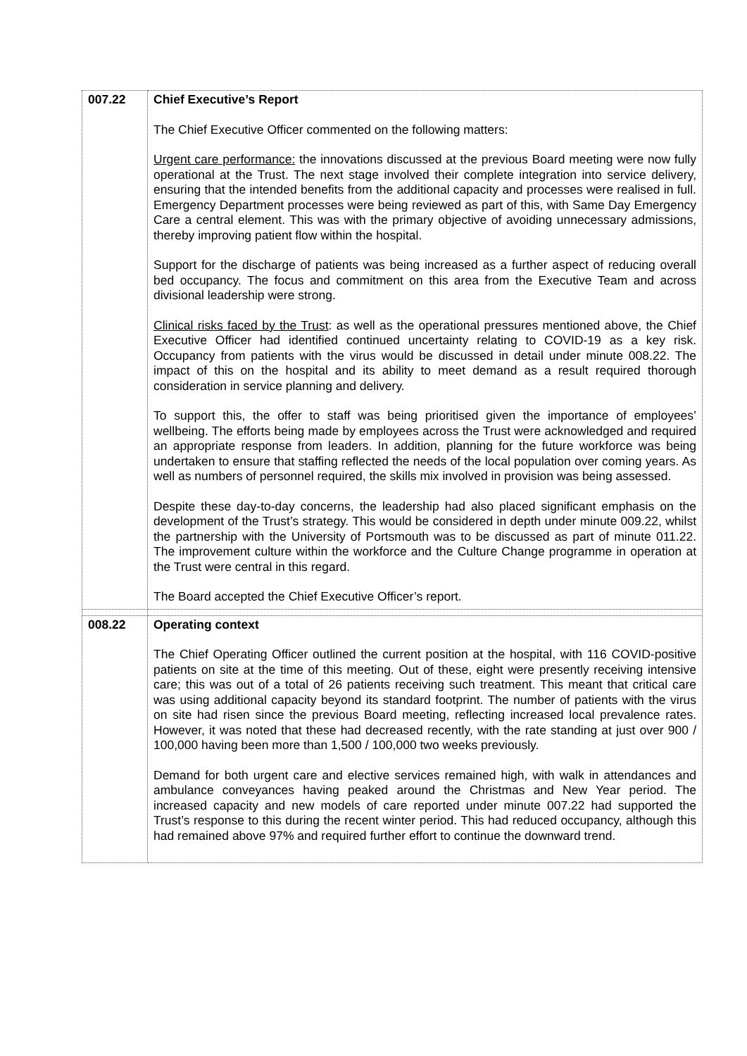| 007.22 | Chief Executive’s Report The Chief Executive Officer commented on the following matters: Urgent care performance: the innovations discussed at the previous Board meeting were now fully operational at the Trust. The next stage involved their complete integration into service delivery, ensuring that the intended benefits from the additional capacity and processes were realised in full. Emergency Department processes were being reviewed as part of this, with Same Day Emergency Care a central element. This was with the primary objective of avoiding unnecessary admissions, thereby improving patient flow within the hospital. Support for the discharge of patients was being increased as a further aspect of reducing overall bed occupancy. The focus and commitment on this area from the Executive Team and across divisional leadership were strong. Clinical risks faced by the Trust : as well as the operational pressures mentioned above, the Chief Executive Officer had identified continued uncertainty relating to COVID-19 as a key risk. Occupancy from patients with the virus would be discussed in detail under minute 008.22. The impact of this on the hospital and its ability to meet demand as a result required thorough consideration in service planning and delivery. To support this, the offer to staff was being prioritised given the importance of employees’ wellbeing. The efforts being made by employees across the Trust were acknowledged and required an appropriate response from leaders. In addition, planning for the future workforce was being undertaken to ensure that staffing reflected the needs of the local population over coming years. As well as numbers of personnel required, the skills mix involved in provision was being assessed. Despite these day-to-day concerns, the leadership had also placed significant emphasis on the development of the Trust’s strategy. This would be considered in depth under minute 009.22, whilst the partnership with the University of Portsmouth was to be discussed as part of minute 011.22. The improvement culture within the workforce and the Culture Change programme in operation at the Trust were central in this regard. The Board accepted the Chief Executive Officer’s report. |
| 008.22 | Operating context The Chief Operating Officer outlined the current position at the hospital, with 116 COVID-positive patients on site at the time of this meeting. Out of these, eight were presently receiving intensive care; this was out of a total of 26 patients receiving such treatment. This meant that critical care was using additional capacity beyond its standard footprint. The number of patients with the virus on site had risen since the previous Board meeting, reflecting increased local prevalence rates. However, it was noted that these had decreased recently, with the rate standing at just over 900 / 100,000 having been more than 1,500 / 100,000 two weeks previously. Demand for both urgent care and elective services remained high, with walk in attendances and ambulance conveyances having peaked around the Christmas and New Year period. The increased capacity and new models of care reported under minute 007.22 had supported the Trust’s response to this during the recent winter period. This had reduced occupancy, although this had remained above 97% and required further effort to continue the downward trend. |